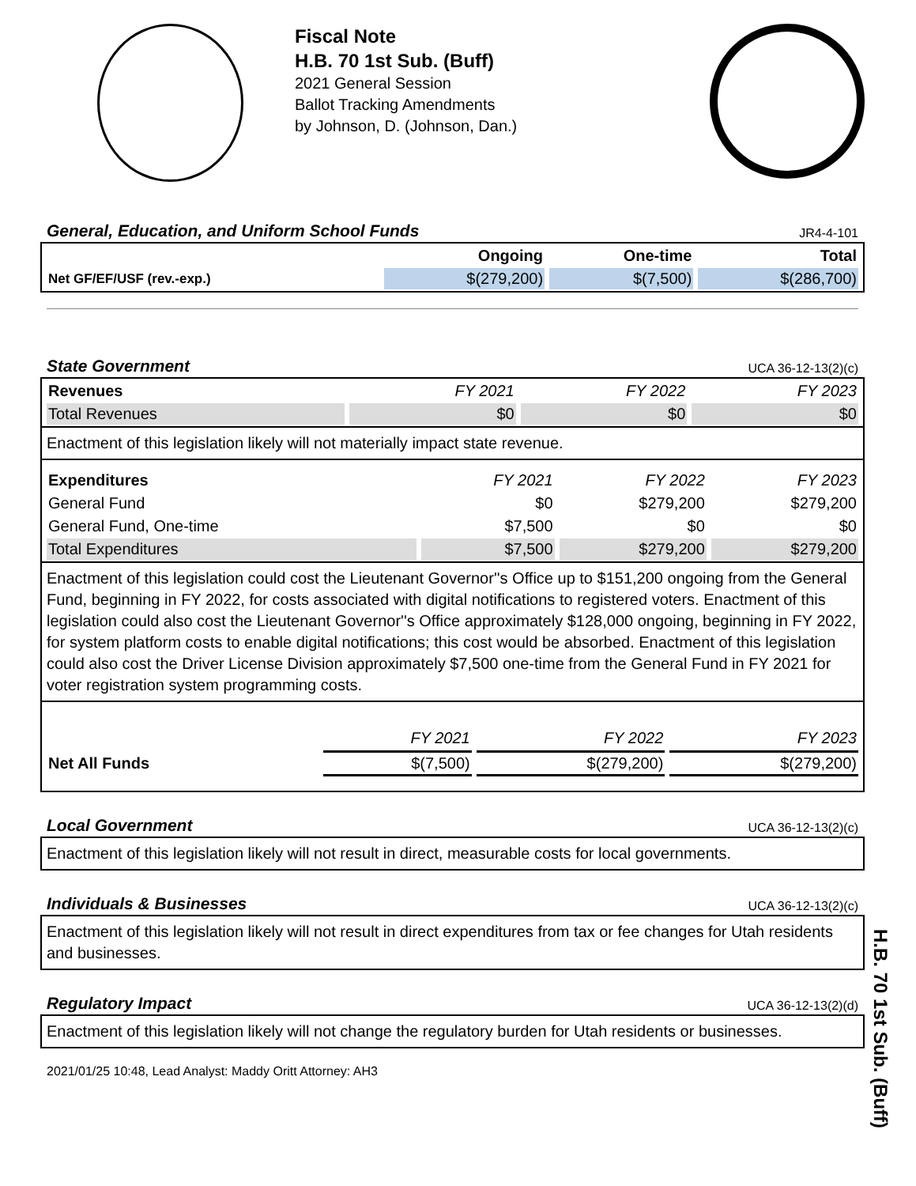Fiscal Note
H.B. 70 1st Sub. (Buff)
2021 General Session
Ballot Tracking Amendments
by Johnson, D. (Johnson, Dan.)
General, Education, and Uniform School Funds JR4-4-101
| | Ongoing | One-time | Total |
| --- | --- | --- | --- |
| Net GF/EF/USF (rev.-exp.) | $(279,200) | $(7,500) | $(286,700) |
State Government UCA 36-12-13(2)(c)
| Revenues | FY 2021 | FY 2022 | FY 2023 |
| --- | --- | --- | --- |
| Total Revenues | $0 | $0 | $0 |
Enactment of this legislation likely will not materially impact state revenue.
| Expenditures | FY 2021 | FY 2022 | FY 2023 |
| --- | --- | --- | --- |
| General Fund | $0 | $279,200 | $279,200 |
| General Fund, One-time | $7,500 | $0 | $0 |
| Total Expenditures | $7,500 | $279,200 | $279,200 |
Enactment of this legislation could cost the Lieutenant Governor''s Office up to $151,200 ongoing from the General Fund, beginning in FY 2022, for costs associated with digital notifications to registered voters. Enactment of this legislation could also cost the Lieutenant Governor''s Office approximately $128,000 ongoing, beginning in FY 2022, for system platform costs to enable digital notifications; this cost would be absorbed. Enactment of this legislation could also cost the Driver License Division approximately $7,500 one-time from the General Fund in FY 2021 for voter registration system programming costs.
| | FY 2021 | FY 2022 | FY 2023 |
| --- | --- | --- | --- |
| Net All Funds | $(7,500) | $(279,200) | $(279,200) |
Local Government UCA 36-12-13(2)(c)
Enactment of this legislation likely will not result in direct, measurable costs for local governments.
Individuals & Businesses UCA 36-12-13(2)(c)
Enactment of this legislation likely will not result in direct expenditures from tax or fee changes for Utah residents and businesses.
Regulatory Impact UCA 36-12-13(2)(d)
Enactment of this legislation likely will not change the regulatory burden for Utah residents or businesses.
2021/01/25 10:48, Lead Analyst: Maddy Oritt Attorney: AH3
H.B. 70 1st Sub. (Buff)